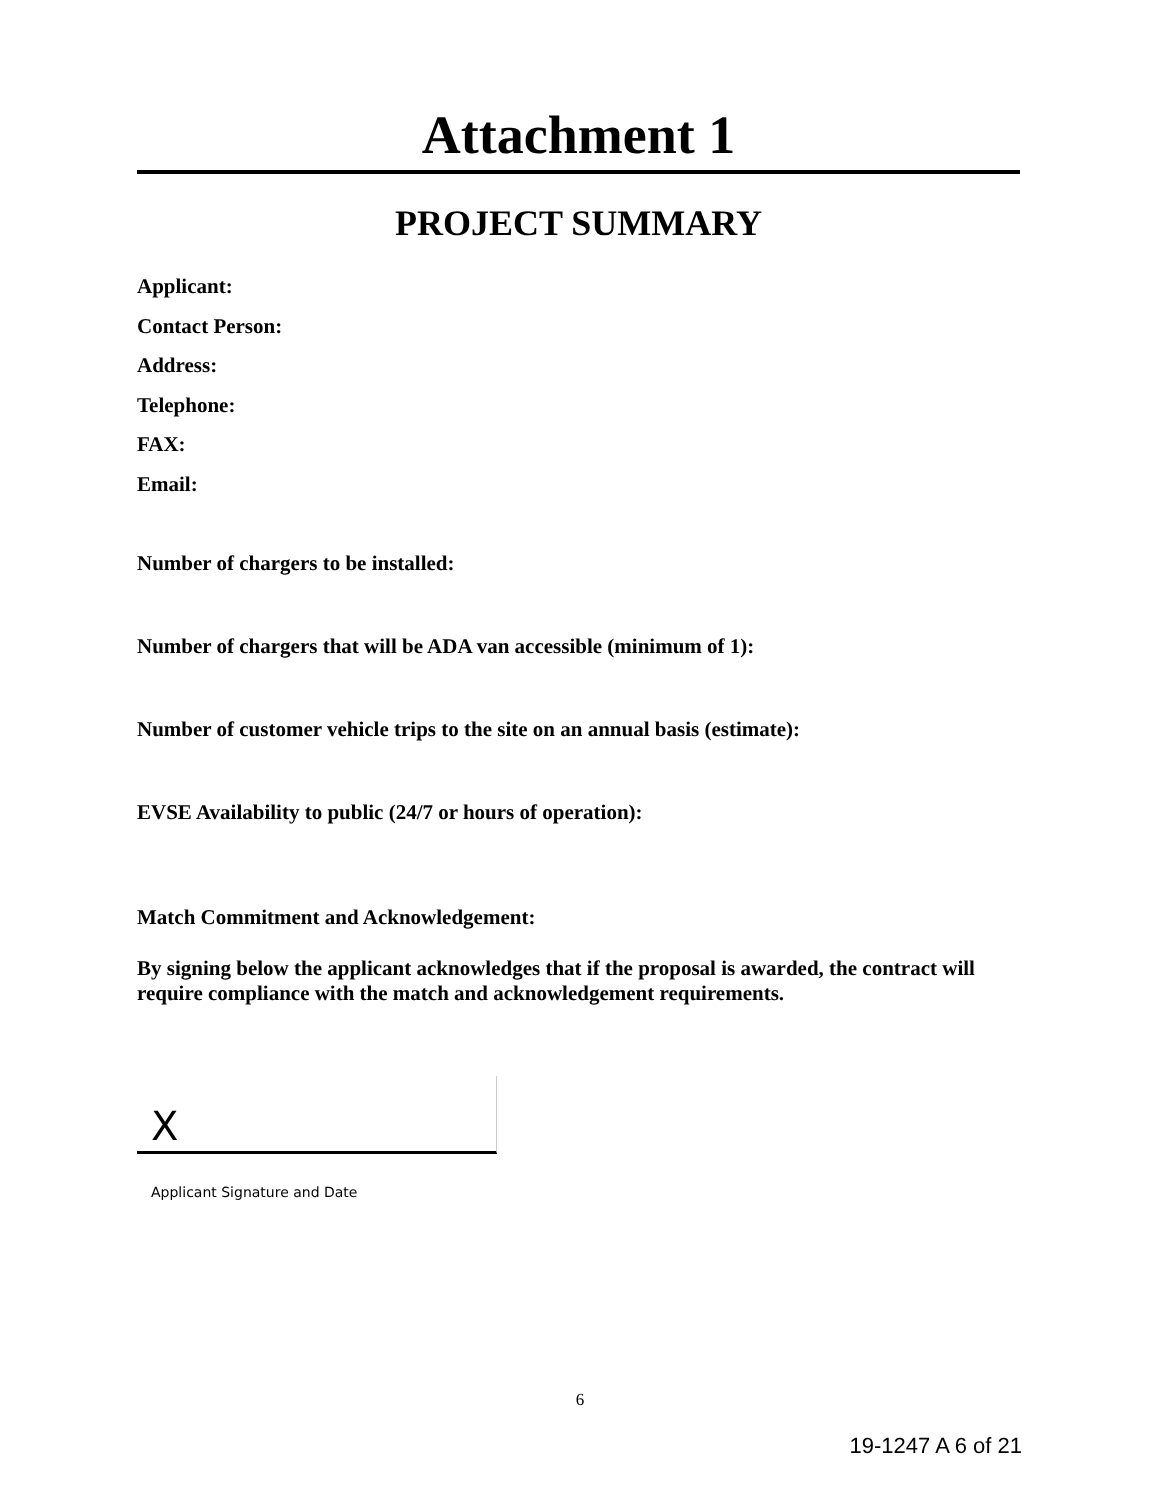Attachment 1
PROJECT SUMMARY
Applicant:
Contact Person:
Address:
Telephone:
FAX:
Email:
Number of chargers to be installed:
Number of chargers that will be ADA van accessible (minimum of 1):
Number of customer vehicle trips to the site on an annual basis (estimate):
EVSE Availability to public (24/7 or hours of operation):
Match Commitment and Acknowledgement:
By signing below the applicant acknowledges that if the proposal is awarded, the contract will require compliance with the match and acknowledgement requirements.
X
Applicant Signature and Date
6
19-1247 A 6 of 21